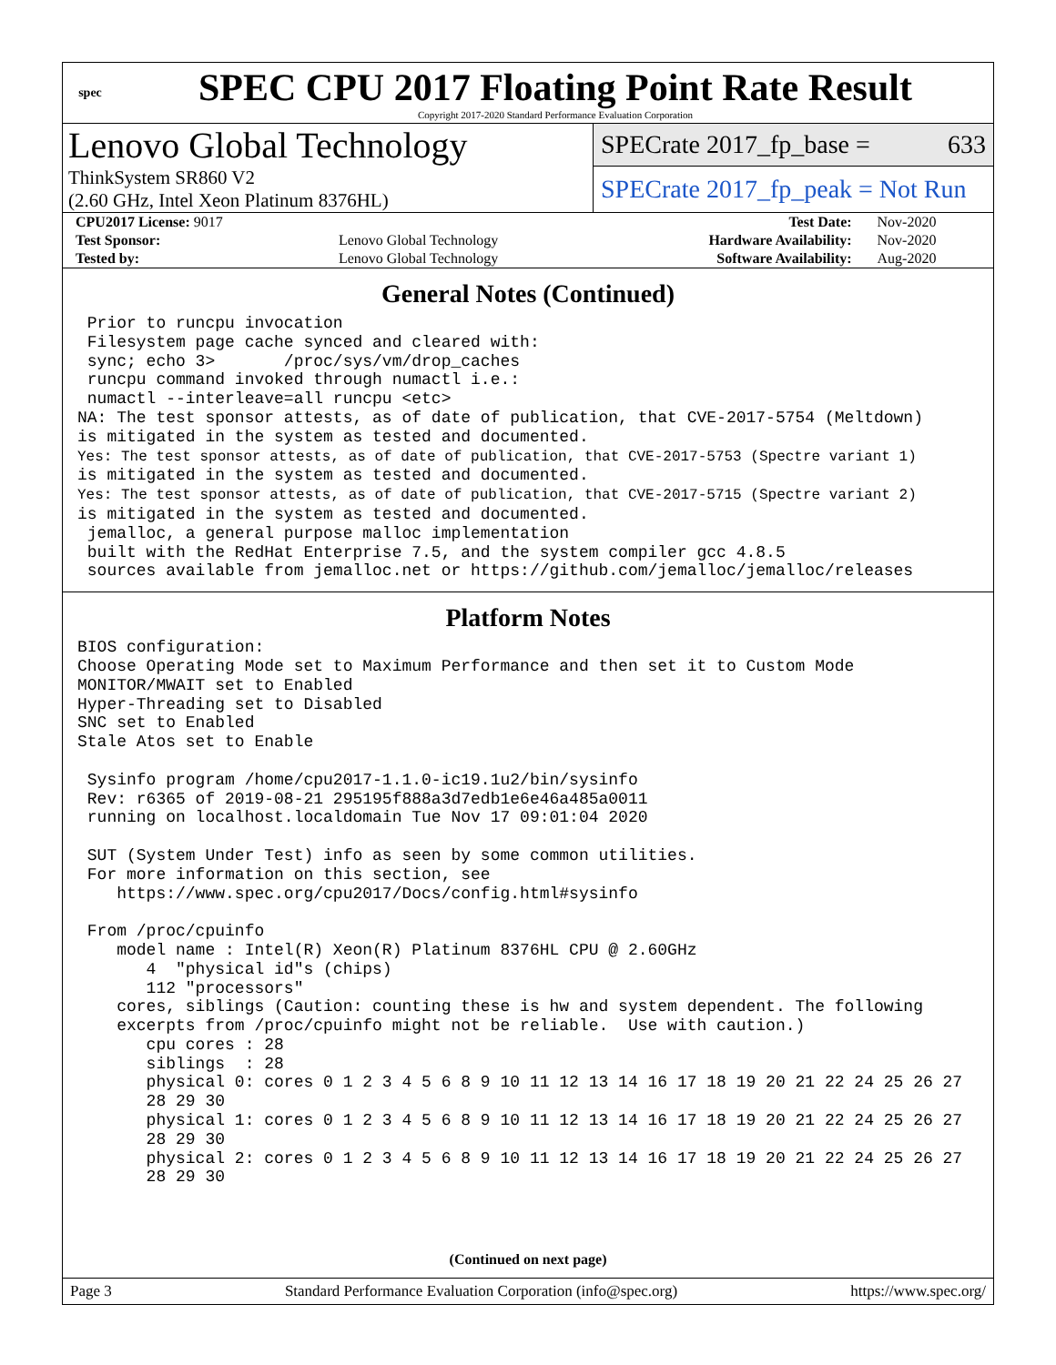spec
SPEC CPU 2017 Floating Point Rate Result
Copyright 2017-2020 Standard Performance Evaluation Corporation
Lenovo Global Technology
ThinkSystem SR860 V2
(2.60 GHz, Intel Xeon Platinum 8376HL)
SPECrate 2017_fp_base = 633
SPECrate 2017_fp_peak = Not Run
| CPU2017 License: 9017 | | Test Date: | Nov-2020 |
| Test Sponsor: | Lenovo Global Technology | Hardware Availability: | Nov-2020 |
| Tested by: | Lenovo Global Technology | Software Availability: | Aug-2020 |
General Notes (Continued)
 Prior to runcpu invocation
 Filesystem page cache synced and cleared with:
 sync; echo 3>       /proc/sys/vm/drop_caches
 runcpu command invoked through numactl i.e.:
 numactl --interleave=all runcpu <etc>
NA: The test sponsor attests, as of date of publication, that CVE-2017-5754 (Meltdown)
is mitigated in the system as tested and documented.
Yes: The test sponsor attests, as of date of publication, that CVE-2017-5753 (Spectre variant 1)
is mitigated in the system as tested and documented.
Yes: The test sponsor attests, as of date of publication, that CVE-2017-5715 (Spectre variant 2)
is mitigated in the system as tested and documented.
 jemalloc, a general purpose malloc implementation
 built with the RedHat Enterprise 7.5, and the system compiler gcc 4.8.5
 sources available from jemalloc.net or https://github.com/jemalloc/jemalloc/releases
Platform Notes
BIOS configuration:
Choose Operating Mode set to Maximum Performance and then set it to Custom Mode
MONITOR/MWAIT set to Enabled
Hyper-Threading set to Disabled
SNC set to Enabled
Stale Atos set to Enable

 Sysinfo program /home/cpu2017-1.1.0-ic19.1u2/bin/sysinfo
 Rev: r6365 of 2019-08-21 295195f888a3d7edb1e6e46a485a0011
 running on localhost.localdomain Tue Nov 17 09:01:04 2020

 SUT (System Under Test) info as seen by some common utilities.
 For more information on this section, see
    https://www.spec.org/cpu2017/Docs/config.html#sysinfo

 From /proc/cpuinfo
    model name : Intel(R) Xeon(R) Platinum 8376HL CPU @ 2.60GHz
       4  "physical id"s (chips)
       112 "processors"
    cores, siblings (Caution: counting these is hw and system dependent. The following
    excerpts from /proc/cpuinfo might not be reliable.  Use with caution.)
       cpu cores : 28
       siblings  : 28
       physical 0: cores 0 1 2 3 4 5 6 8 9 10 11 12 13 14 16 17 18 19 20 21 22 24 25 26 27
       28 29 30
       physical 1: cores 0 1 2 3 4 5 6 8 9 10 11 12 13 14 16 17 18 19 20 21 22 24 25 26 27
       28 29 30
       physical 2: cores 0 1 2 3 4 5 6 8 9 10 11 12 13 14 16 17 18 19 20 21 22 24 25 26 27
       28 29 30
(Continued on next page)
Page 3 Standard Performance Evaluation Corporation (info@spec.org) https://www.spec.org/